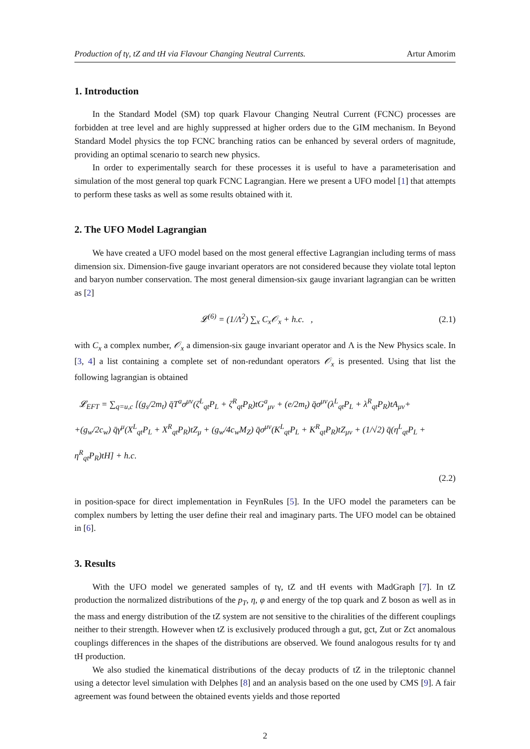Production of tγ, tZ and tH via Flavour Changing Neutral Currents. Artur Amorim
1. Introduction
In the Standard Model (SM) top quark Flavour Changing Neutral Current (FCNC) processes are forbidden at tree level and are highly suppressed at higher orders due to the GIM mechanism. In Beyond Standard Model physics the top FCNC branching ratios can be enhanced by several orders of magnitude, providing an optimal scenario to search new physics.
In order to experimentally search for these processes it is useful to have a parameterisation and simulation of the most general top quark FCNC Lagrangian. Here we present a UFO model [1] that attempts to perform these tasks as well as some results obtained with it.
2. The UFO Model Lagrangian
We have created a UFO model based on the most general effective Lagrangian including terms of mass dimension six. Dimension-five gauge invariant operators are not considered because they violate total lepton and baryon number conservation. The most general dimension-six gauge invariant lagrangian can be written as [2]
𝓛<sup>(6)</sup> = (1/Λ<sup>2</sup>) ∑<sub>x</sub> C<sub>x</sub>𝒪<sub>x</sub> + h.c. , (2.1)
with C<sub>x</sub> a complex number, 𝒪<sub>x</sub> a dimension-six gauge invariant operator and Λ is the New Physics scale. In [3, 4] a list containing a complete set of non-redundant operators 𝒪<sub>x</sub> is presented. Using that list the following lagrangian is obtained
𝓛<sub>EFT</sub> = ∑<sub>q=u,c</sub> [(g<sub>s</sub>/2m<sub>t</sub>) q̄T<sup>a</sup>σ<sup>μν</sup>(ζ<sup>L</sup><sub>qt</sub>P<sub>L</sub> + ζ<sup>R</sup><sub>qt</sub>P<sub>R</sub>)tG<sup>a</sup><sub>μν</sub> + (e/2m<sub>t</sub>) q̄σ<sup>μν</sup>(λ<sup>L</sup><sub>qt</sub>P<sub>L</sub> + λ<sup>R</sup><sub>qt</sub>P<sub>R</sub>)tA<sub>μν</sub>+
+(g<sub>w</sub>/2c<sub>w</sub>) q̄γ<sup>μ</sup>(X<sup>L</sup><sub>qt</sub>P<sub>L</sub> + X<sup>R</sup><sub>qt</sub>P<sub>R</sub>)tZ<sub>μ</sub> + (g<sub>w</sub>/4c<sub>w</sub>M<sub>Z</sub>) q̄σ<sup>μν</sup>(K<sup>L</sup><sub>qt</sub>P<sub>L</sub> + K<sup>R</sup><sub>qt</sub>P<sub>R</sub>)tZ<sub>μν</sub> + (1/√2) q̄(η<sup>L</sup><sub>qt</sub>P<sub>L</sub> + η<sup>R</sup><sub>qt</sub>P<sub>R</sub>)tH] + h.c.
(2.2)
in position-space for direct implementation in FeynRules [5]. In the UFO model the parameters can be complex numbers by letting the user define their real and imaginary parts. The UFO model can be obtained in [6].
3. Results
With the UFO model we generated samples of tγ, tZ and tH events with MadGraph [7]. In tZ production the normalized distributions of the p<sub>T</sub>, η, φ and energy of the top quark and Z boson as well as in the mass and energy distribution of the tZ system are not sensitive to the chiralities of the different couplings neither to their strength. However when tZ is exclusively produced through a gut, gct, Zut or Zct anomalous couplings differences in the shapes of the distributions are observed. We found analogous results for tγ and tH production.
We also studied the kinematical distributions of the decay products of tZ in the trileptonic channel using a detector level simulation with Delphes [8] and an analysis based on the one used by CMS [9]. A fair agreement was found between the obtained events yields and those reported
2